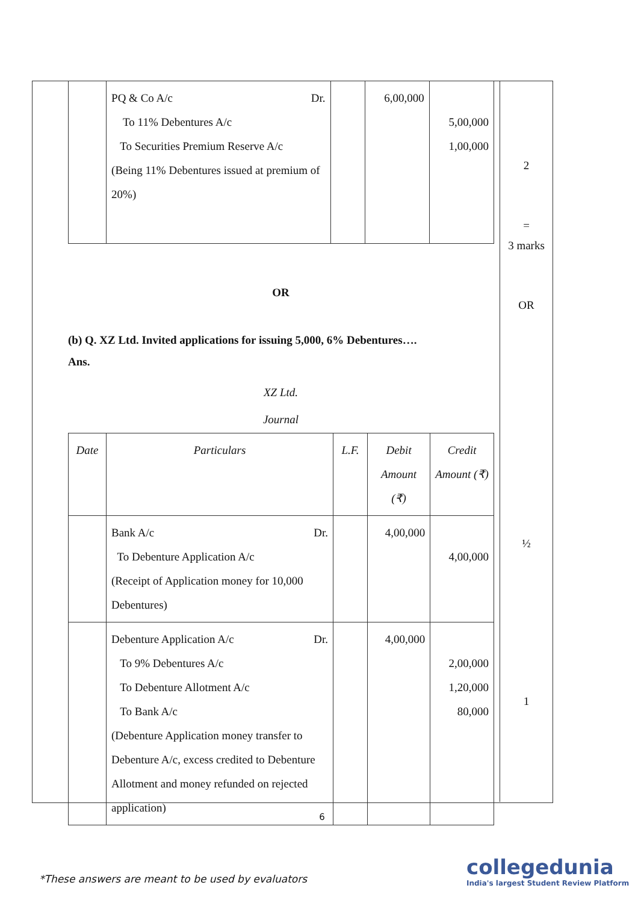| | PQ & Co A/c Dr. To 11% Debentures A/c To Securities Premium Reserve A/c (Being 11% Debentures issued at premium of 20%) | | 6,00,000 | 5,00,000 1,00,000 |
OR
(b) Q. XZ Ltd. Invited applications for issuing 5,000, 6% Debentures….
Ans.
XZ Ltd.
Journal
| Date | Particulars | L.F. | Debit Amount (₹) | Credit Amount (₹) |
| --- | --- | --- | --- | --- |
| | Bank A/c Dr. To Debenture Application A/c (Receipt of Application money for 10,000 Debentures) | | 4,00,000 | 4,00,000 |
| | Debenture Application A/c Dr. To 9% Debentures A/c To Debenture Allotment A/c To Bank A/c (Debenture Application money transfer to Debenture A/c, excess credited to Debenture Allotment and money refunded on rejected application) | | 4,00,000 | 2,00,000 1,20,000 80,000 |
2
=
3 marks
OR
½
1
6
*These answers are meant to be used by evaluators
collegedunia
India's largest Student Review Platform